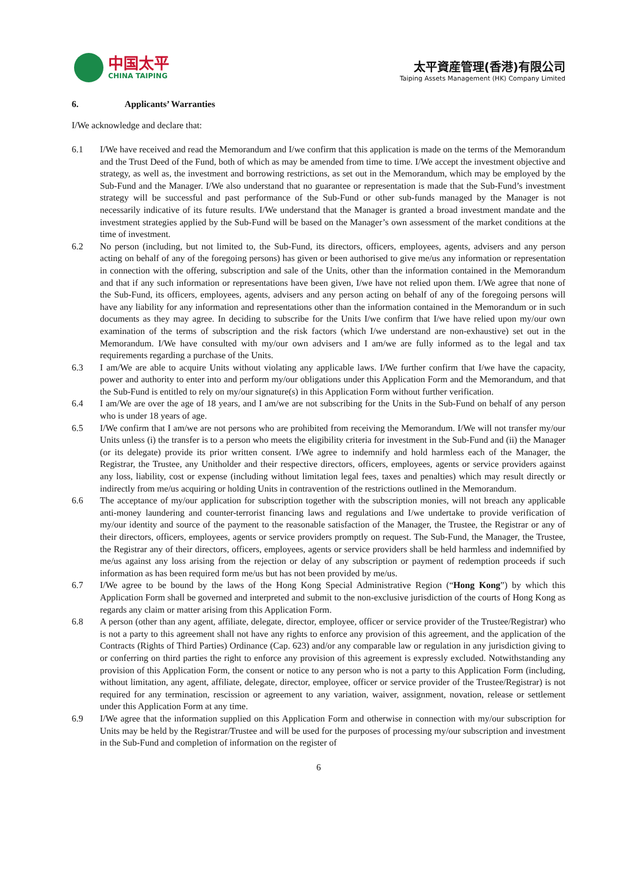中国太平
CHINA TAIPING
太平資産管理(香港)有限公司
Taiping Assets Management (HK) Company Limited
6. Applicants’ Warranties
I/We acknowledge and declare that:
6.1 I/We have received and read the Memorandum and I/we confirm that this application is made on the terms of the Memorandum and the Trust Deed of the Fund, both of which as may be amended from time to time. I/We accept the investment objective and strategy, as well as, the investment and borrowing restrictions, as set out in the Memorandum, which may be employed by the Sub-Fund and the Manager. I/We also understand that no guarantee or representation is made that the Sub-Fund’s investment strategy will be successful and past performance of the Sub-Fund or other sub-funds managed by the Manager is not necessarily indicative of its future results. I/We understand that the Manager is granted a broad investment mandate and the investment strategies applied by the Sub-Fund will be based on the Manager’s own assessment of the market conditions at the time of investment.
6.2 No person (including, but not limited to, the Sub-Fund, its directors, officers, employees, agents, advisers and any person acting on behalf of any of the foregoing persons) has given or been authorised to give me/us any information or representation in connection with the offering, subscription and sale of the Units, other than the information contained in the Memorandum and that if any such information or representations have been given, I/we have not relied upon them. I/We agree that none of the Sub-Fund, its officers, employees, agents, advisers and any person acting on behalf of any of the foregoing persons will have any liability for any information and representations other than the information contained in the Memorandum or in such documents as they may agree. In deciding to subscribe for the Units I/we confirm that I/we have relied upon my/our own examination of the terms of subscription and the risk factors (which I/we understand are non-exhaustive) set out in the Memorandum. I/We have consulted with my/our own advisers and I am/we are fully informed as to the legal and tax requirements regarding a purchase of the Units.
6.3 I am/We are able to acquire Units without violating any applicable laws. I/We further confirm that I/we have the capacity, power and authority to enter into and perform my/our obligations under this Application Form and the Memorandum, and that the Sub-Fund is entitled to rely on my/our signature(s) in this Application Form without further verification.
6.4 I am/We are over the age of 18 years, and I am/we are not subscribing for the Units in the Sub-Fund on behalf of any person who is under 18 years of age.
6.5 I/We confirm that I am/we are not persons who are prohibited from receiving the Memorandum. I/We will not transfer my/our Units unless (i) the transfer is to a person who meets the eligibility criteria for investment in the Sub-Fund and (ii) the Manager (or its delegate) provide its prior written consent. I/We agree to indemnify and hold harmless each of the Manager, the Registrar, the Trustee, any Unitholder and their respective directors, officers, employees, agents or service providers against any loss, liability, cost or expense (including without limitation legal fees, taxes and penalties) which may result directly or indirectly from me/us acquiring or holding Units in contravention of the restrictions outlined in the Memorandum.
6.6 The acceptance of my/our application for subscription together with the subscription monies, will not breach any applicable anti-money laundering and counter-terrorist financing laws and regulations and I/we undertake to provide verification of my/our identity and source of the payment to the reasonable satisfaction of the Manager, the Trustee, the Registrar or any of their directors, officers, employees, agents or service providers promptly on request. The Sub-Fund, the Manager, the Trustee, the Registrar any of their directors, officers, employees, agents or service providers shall be held harmless and indemnified by me/us against any loss arising from the rejection or delay of any subscription or payment of redemption proceeds if such information as has been required form me/us but has not been provided by me/us.
6.7 I/We agree to be bound by the laws of the Hong Kong Special Administrative Region (“Hong Kong”) by which this Application Form shall be governed and interpreted and submit to the non-exclusive jurisdiction of the courts of Hong Kong as regards any claim or matter arising from this Application Form.
6.8 A person (other than any agent, affiliate, delegate, director, employee, officer or service provider of the Trustee/Registrar) who is not a party to this agreement shall not have any rights to enforce any provision of this agreement, and the application of the Contracts (Rights of Third Parties) Ordinance (Cap. 623) and/or any comparable law or regulation in any jurisdiction giving to or conferring on third parties the right to enforce any provision of this agreement is expressly excluded. Notwithstanding any provision of this Application Form, the consent or notice to any person who is not a party to this Application Form (including, without limitation, any agent, affiliate, delegate, director, employee, officer or service provider of the Trustee/Registrar) is not required for any termination, rescission or agreement to any variation, waiver, assignment, novation, release or settlement under this Application Form at any time.
6.9 I/We agree that the information supplied on this Application Form and otherwise in connection with my/our subscription for Units may be held by the Registrar/Trustee and will be used for the purposes of processing my/our subscription and investment in the Sub-Fund and completion of information on the register of
6